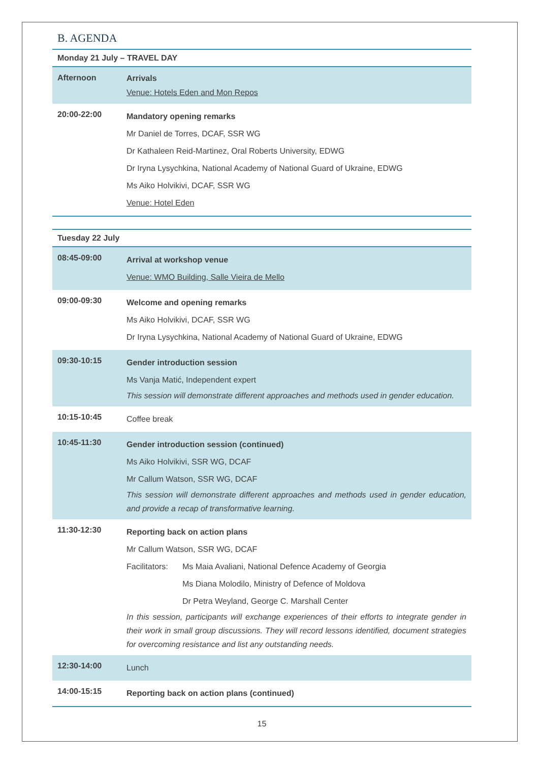B. AGENDA
| Monday 21 July – TRAVEL DAY | |
| --- | --- |
| Afternoon | Arrivals Venue: Hotels Eden and Mon Repos |
| 20:00-22:00 | Mandatory opening remarks Mr Daniel de Torres, DCAF, SSR WG Dr Kathaleen Reid-Martinez, Oral Roberts University, EDWG Dr Iryna Lysychkina, National Academy of National Guard of Ukraine, EDWG Ms Aiko Holvikivi, DCAF, SSR WG Venue: Hotel Eden |
| Tuesday 22 July | |
| --- | --- |
| 08:45-09:00 | Arrival at workshop venue Venue: WMO Building, Salle Vieira de Mello |
| 09:00-09:30 | Welcome and opening remarks Ms Aiko Holvikivi, DCAF, SSR WG Dr Iryna Lysychkina, National Academy of National Guard of Ukraine, EDWG |
| 09:30-10:15 | Gender introduction session Ms Vanja Matić, Independent expert This session will demonstrate different approaches and methods used in gender education. |
| 10:15-10:45 | Coffee break |
| 10:45-11:30 | Gender introduction session (continued) Ms Aiko Holvikivi, SSR WG, DCAF Mr Callum Watson, SSR WG, DCAF This session will demonstrate different approaches and methods used in gender education, and provide a recap of transformative learning. |
| 11:30-12:30 | Reporting back on action plans Mr Callum Watson, SSR WG, DCAF Facilitators: Ms Maia Avaliani, National Defence Academy of Georgia Ms Diana Molodilo, Ministry of Defence of Moldova Dr Petra Weyland, George C. Marshall Center In this session, participants will exchange experiences of their efforts to integrate gender in their work in small group discussions. They will record lessons identified, document strategies for overcoming resistance and list any outstanding needs. |
| 12:30-14:00 | Lunch |
| 14:00-15:15 | Reporting back on action plans (continued) |
15